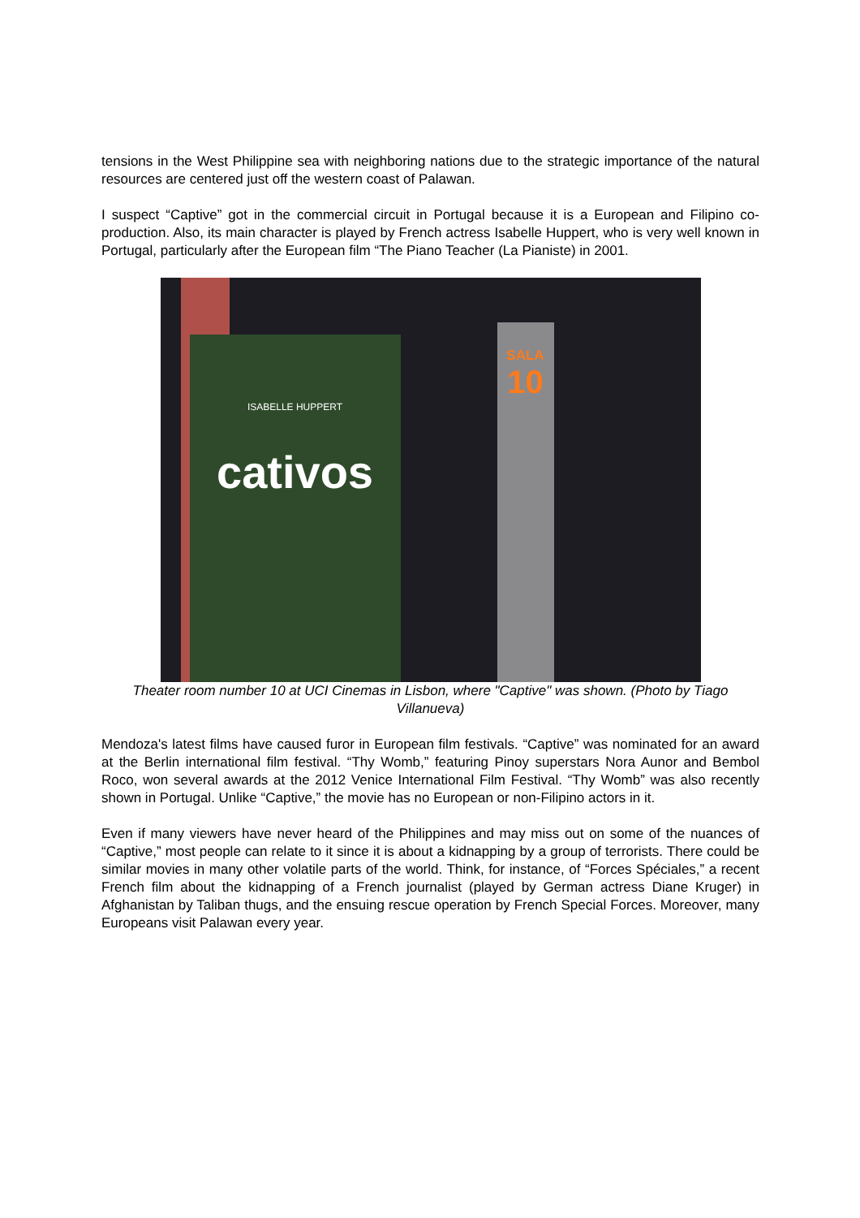tensions in the West Philippine sea with neighboring nations due to the strategic importance of the natural resources are centered just off the western coast of Palawan.
I suspect “Captive” got in the commercial circuit in Portugal because it is a European and Filipino co-production. Also, its main character is played by French actress Isabelle Huppert, who is very well known in Portugal, particularly after the European film “The Piano Teacher (La Pianiste) in 2001.
ISABELLE HUPPERT
cativos
SALA
10
Theater room number 10 at UCI Cinemas in Lisbon, where "Captive" was shown. (Photo by Tiago Villanueva)
Mendoza's latest films have caused furor in European film festivals. “Captive” was nominated for an award at the Berlin international film festival. “Thy Womb,” featuring Pinoy superstars Nora Aunor and Bembol Roco, won several awards at the 2012 Venice International Film Festival. “Thy Womb” was also recently shown in Portugal. Unlike “Captive,” the movie has no European or non-Filipino actors in it.
Even if many viewers have never heard of the Philippines and may miss out on some of the nuances of “Captive,” most people can relate to it since it is about a kidnapping by a group of terrorists. There could be similar movies in many other volatile parts of the world. Think, for instance, of “Forces Spéciales,” a recent French film about the kidnapping of a French journalist (played by German actress Diane Kruger) in Afghanistan by Taliban thugs, and the ensuing rescue operation by French Special Forces. Moreover, many Europeans visit Palawan every year.